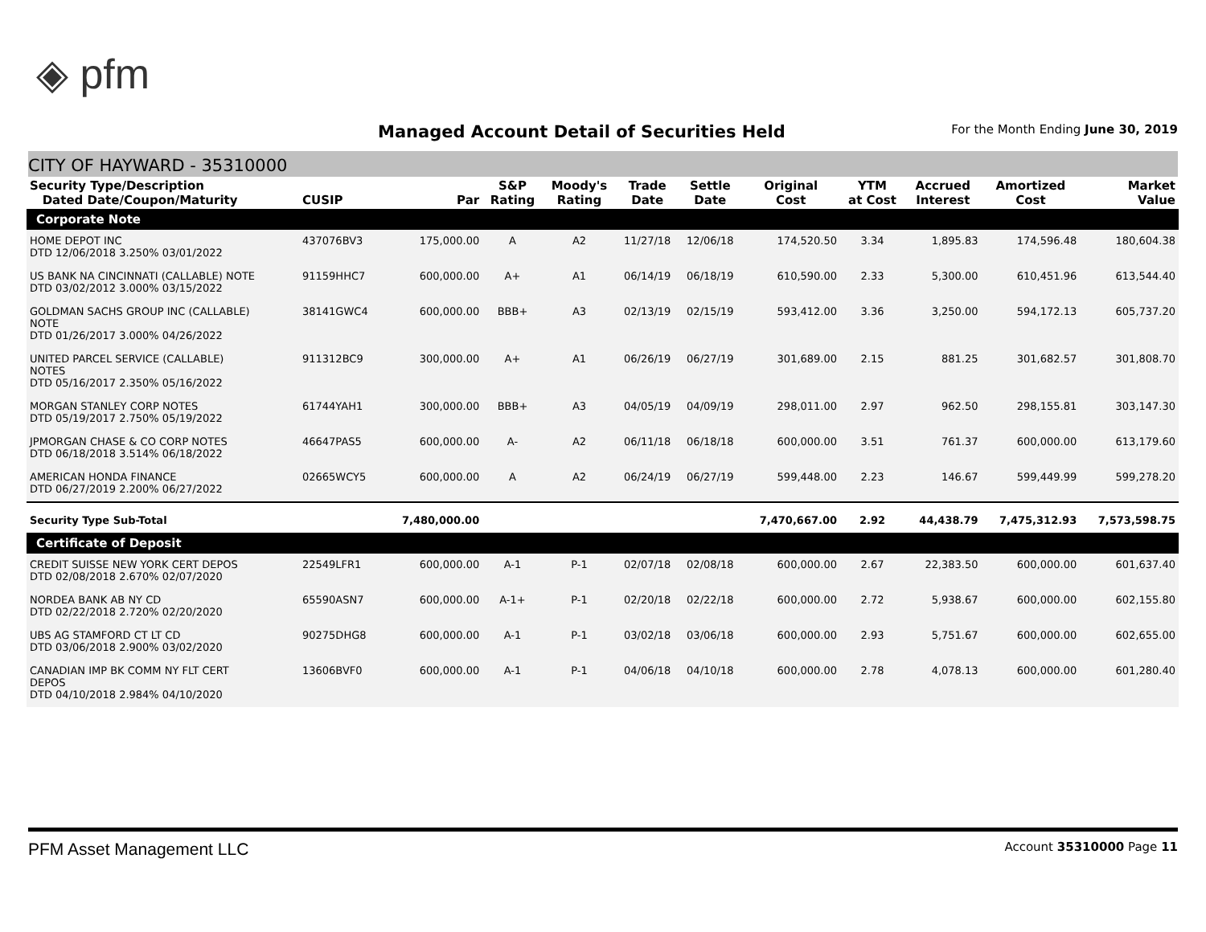◈ pfm
Managed Account Detail of Securities Held
For the Month Ending June 30, 2019
CITY OF HAYWARD - 35310000
| Security Type/Description Dated Date/Coupon/Maturity | CUSIP | Par | S&P Rating | Moody's Rating | Trade Date | Settle Date | Original Cost | YTM at Cost | Accrued Interest | Amortized Cost | Market Value |
| --- | --- | --- | --- | --- | --- | --- | --- | --- | --- | --- | --- |
| Corporate Note | | | | | | | | | | | |
| HOME DEPOT INC DTD 12/06/2018 3.250% 03/01/2022 | 437076BV3 | 175,000.00 | A | A2 | 11/27/18 | 12/06/18 | 174,520.50 | 3.34 | 1,895.83 | 174,596.48 | 180,604.38 |
| US BANK NA CINCINNATI (CALLABLE) NOTE DTD 03/02/2012 3.000% 03/15/2022 | 91159HHC7 | 600,000.00 | A+ | A1 | 06/14/19 | 06/18/19 | 610,590.00 | 2.33 | 5,300.00 | 610,451.96 | 613,544.40 |
| GOLDMAN SACHS GROUP INC (CALLABLE) NOTE DTD 01/26/2017 3.000% 04/26/2022 | 38141GWC4 | 600,000.00 | BBB+ | A3 | 02/13/19 | 02/15/19 | 593,412.00 | 3.36 | 3,250.00 | 594,172.13 | 605,737.20 |
| UNITED PARCEL SERVICE (CALLABLE) NOTES DTD 05/16/2017 2.350% 05/16/2022 | 911312BC9 | 300,000.00 | A+ | A1 | 06/26/19 | 06/27/19 | 301,689.00 | 2.15 | 881.25 | 301,682.57 | 301,808.70 |
| MORGAN STANLEY CORP NOTES DTD 05/19/2017 2.750% 05/19/2022 | 61744YAH1 | 300,000.00 | BBB+ | A3 | 04/05/19 | 04/09/19 | 298,011.00 | 2.97 | 962.50 | 298,155.81 | 303,147.30 |
| JPMORGAN CHASE & CO CORP NOTES DTD 06/18/2018 3.514% 06/18/2022 | 46647PAS5 | 600,000.00 | A- | A2 | 06/11/18 | 06/18/18 | 600,000.00 | 3.51 | 761.37 | 600,000.00 | 613,179.60 |
| AMERICAN HONDA FINANCE DTD 06/27/2019 2.200% 06/27/2022 | 02665WCY5 | 600,000.00 | A | A2 | 06/24/19 | 06/27/19 | 599,448.00 | 2.23 | 146.67 | 599,449.99 | 599,278.20 |
| Security Type Sub-Total | | 7,480,000.00 | | | | | 7,470,667.00 | 2.92 | 44,438.79 | 7,475,312.93 | 7,573,598.75 |
| Certificate of Deposit | | | | | | | | | | | |
| CREDIT SUISSE NEW YORK CERT DEPOS DTD 02/08/2018 2.670% 02/07/2020 | 22549LFR1 | 600,000.00 | A-1 | P-1 | 02/07/18 | 02/08/18 | 600,000.00 | 2.67 | 22,383.50 | 600,000.00 | 601,637.40 |
| NORDEA BANK AB NY CD DTD 02/22/2018 2.720% 02/20/2020 | 65590ASN7 | 600,000.00 | A-1+ | P-1 | 02/20/18 | 02/22/18 | 600,000.00 | 2.72 | 5,938.67 | 600,000.00 | 602,155.80 |
| UBS AG STAMFORD CT LT CD DTD 03/06/2018 2.900% 03/02/2020 | 90275DHG8 | 600,000.00 | A-1 | P-1 | 03/02/18 | 03/06/18 | 600,000.00 | 2.93 | 5,751.67 | 600,000.00 | 602,655.00 |
| CANADIAN IMP BK COMM NY FLT CERT DEPOS DTD 04/10/2018 2.984% 04/10/2020 | 13606BVF0 | 600,000.00 | A-1 | P-1 | 04/06/18 | 04/10/18 | 600,000.00 | 2.78 | 4,078.13 | 600,000.00 | 601,280.40 |
PFM Asset Management LLC Account 35310000 Page 11